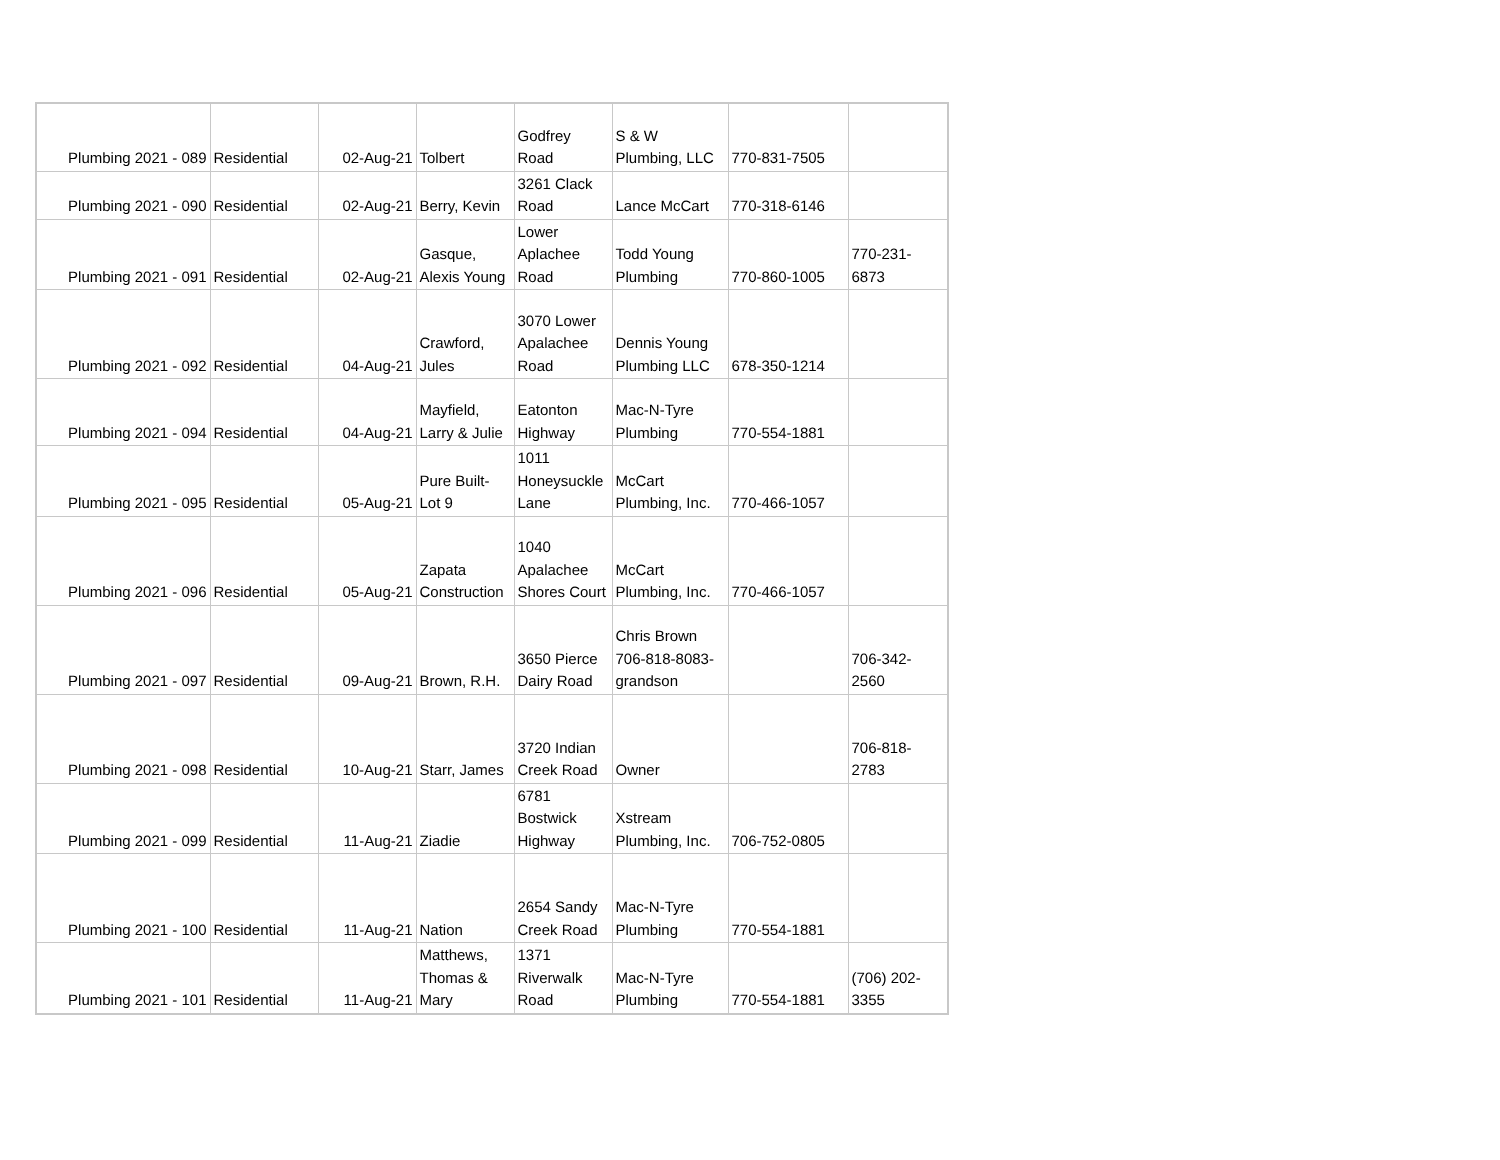| Plumbing 2021 - 089 | Residential | 02-Aug-21 | Tolbert | Godfrey Road | S & W Plumbing, LLC | 770-831-7505 | |
| Plumbing 2021 - 090 | Residential | 02-Aug-21 | Berry, Kevin | 3261 Clack Road | Lance McCart | 770-318-6146 | |
| Plumbing 2021 - 091 | Residential | 02-Aug-21 | Gasque, Alexis Young | Lower Aplachee Road | Todd Young Plumbing | 770-860-1005 | 770-231- 6873 |
| Plumbing 2021 - 092 | Residential | 04-Aug-21 | Crawford, Jules | 3070 Lower Apalachee Road | Dennis Young Plumbing LLC | 678-350-1214 | |
| Plumbing 2021 - 094 | Residential | 04-Aug-21 | Mayfield, Larry & Julie | Eatonton Highway | Mac-N-Tyre Plumbing | 770-554-1881 | |
| Plumbing 2021 - 095 | Residential | 05-Aug-21 | Pure Built- Lot 9 | 1011 Honeysuckle Lane | McCart Plumbing, Inc. | 770-466-1057 | |
| Plumbing 2021 - 096 | Residential | 05-Aug-21 | Zapata Construction | 1040 Apalachee Shores Court | McCart Plumbing, Inc. | 770-466-1057 | |
| Plumbing 2021 - 097 | Residential | 09-Aug-21 | Brown, R.H. | 3650 Pierce Dairy Road | Chris Brown 706-818-8083- grandson | | 706-342- 2560 |
| Plumbing 2021 - 098 | Residential | 10-Aug-21 | Starr, James | 3720 Indian Creek Road | Owner | | 706-818- 2783 |
| Plumbing 2021 - 099 | Residential | 11-Aug-21 | Ziadie | 6781 Bostwick Highway | Xstream Plumbing, Inc. | 706-752-0805 | |
| Plumbing 2021 - 100 | Residential | 11-Aug-21 | Nation | 2654 Sandy Creek Road | Mac-N-Tyre Plumbing | 770-554-1881 | |
| Plumbing 2021 - 101 | Residential | 11-Aug-21 | Matthews, Thomas & Mary | 1371 Riverwalk Road | Mac-N-Tyre Plumbing | 770-554-1881 | (706) 202- 3355 |